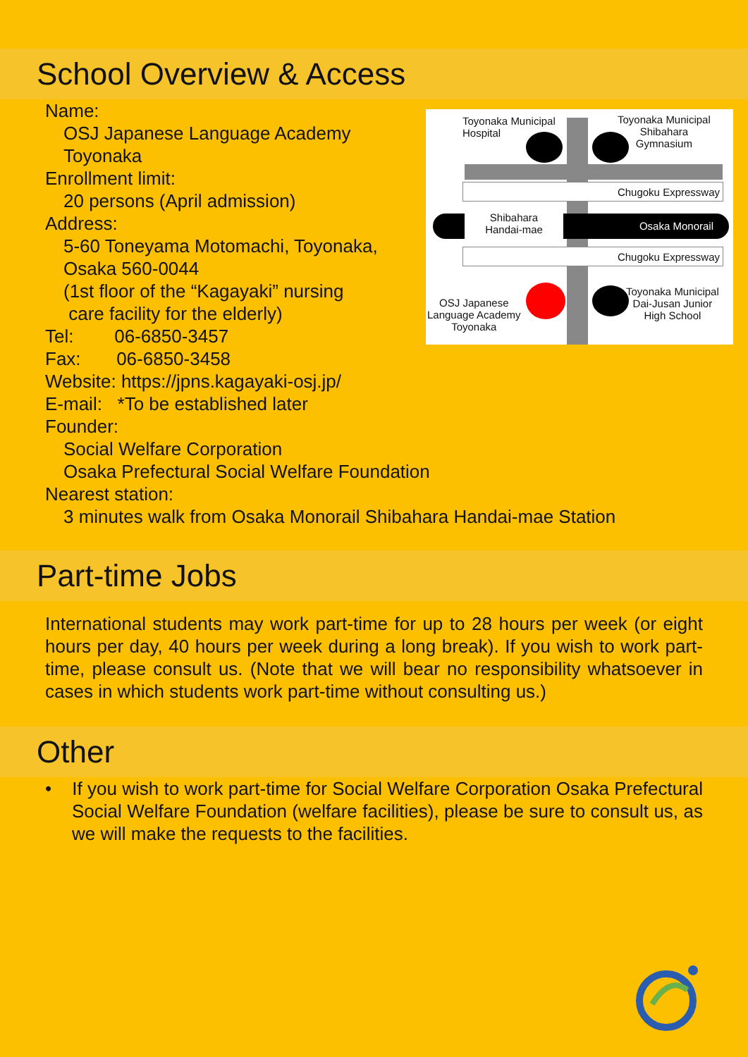School Overview & Access
Name:
OSJ Japanese Language Academy
Toyonaka
Enrollment limit:
20 persons (April admission)
Address:
5-60 Toneyama Motomachi, Toyonaka,
Osaka 560-0044
(1st floor of the “Kagayaki” nursing
care facility for the elderly)
Tel: 06-6850-3457
Fax: 06-6850-3458
Website: https://jpns.kagayaki-osj.jp/
E-mail: *To be established later
Founder:
Social Welfare Corporation
Osaka Prefectural Social Welfare Foundation
Nearest station:
3 minutes walk from Osaka Monorail Shibahara Handai-mae Station
Chugoku Expressway
Osaka Monorail
Shibahara
Handai-mae
Chugoku Expressway
Toyonaka Municipal
Hospital
Toyonaka Municipal
Shibahara
Gymnasium
OSJ Japanese
Language Academy
Toyonaka
Toyonaka Municipal
Dai-Jusan Junior
High School
Part-time Jobs
International students may work part-time for up to 28 hours per week (or eight hours per day, 40 hours per week during a long break). If you wish to work part-time, please consult us. (Note that we will bear no responsibility whatsoever in cases in which students work part-time without consulting us.)
Other
• If you wish to work part-time for Social Welfare Corporation Osaka Prefectural Social Welfare Foundation (welfare facilities), please be sure to consult us, as we will make the requests to the facilities.